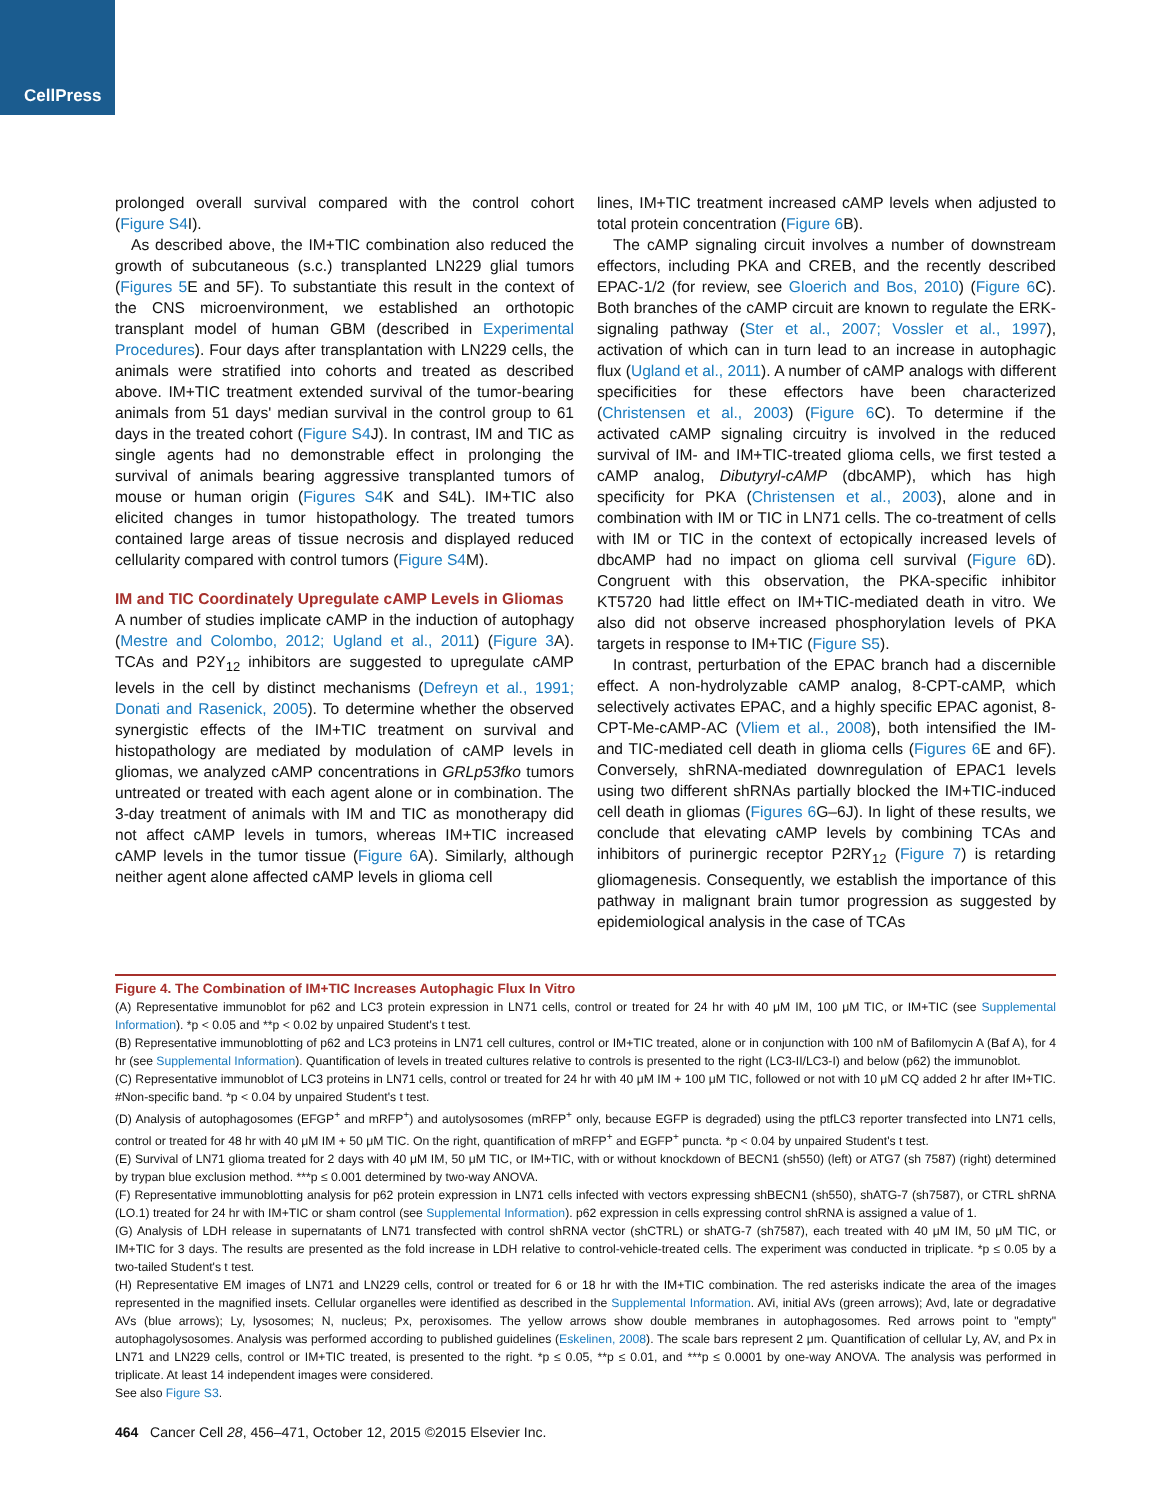CellPress
prolonged overall survival compared with the control cohort (Figure S4 I).
As described above, the IM+TIC combination also reduced the growth of subcutaneous (s.c.) transplanted LN229 glial tumors (Figures 5 E and 5F). To substantiate this result in the context of the CNS microenvironment, we established an orthotopic transplant model of human GBM (described in Experimental Procedures). Four days after transplantation with LN229 cells, the animals were stratified into cohorts and treated as described above. IM+TIC treatment extended survival of the tumor-bearing animals from 51 days' median survival in the control group to 61 days in the treated cohort (Figure S4 J). In contrast, IM and TIC as single agents had no demonstrable effect in prolonging the survival of animals bearing aggressive transplanted tumors of mouse or human origin (Figures S4 K and S4L). IM+TIC also elicited changes in tumor histopathology. The treated tumors contained large areas of tissue necrosis and displayed reduced cellularity compared with control tumors (Figure S4 M).
IM and TIC Coordinately Upregulate cAMP Levels in Gliomas
A number of studies implicate cAMP in the induction of autophagy (Mestre and Colombo, 2012; Ugland et al., 2011) (Figure 3 A). TCAs and P2Y<sub>12</sub> inhibitors are suggested to upregulate cAMP levels in the cell by distinct mechanisms (Defreyn et al., 1991; Donati and Rasenick, 2005). To determine whether the observed synergistic effects of the IM+TIC treatment on survival and histopathology are mediated by modulation of cAMP levels in gliomas, we analyzed cAMP concentrations in GRLp53fko tumors untreated or treated with each agent alone or in combination. The 3-day treatment of animals with IM and TIC as monotherapy did not affect cAMP levels in tumors, whereas IM+TIC increased cAMP levels in the tumor tissue (Figure 6 A). Similarly, although neither agent alone affected cAMP levels in glioma cell
lines, IM+TIC treatment increased cAMP levels when adjusted to total protein concentration (Figure 6 B).
The cAMP signaling circuit involves a number of downstream effectors, including PKA and CREB, and the recently described EPAC-1/2 (for review, see Gloerich and Bos, 2010) (Figure 6 C). Both branches of the cAMP circuit are known to regulate the ERK-signaling pathway (Ster et al., 2007; Vossler et al., 1997), activation of which can in turn lead to an increase in autophagic flux (Ugland et al., 2011). A number of cAMP analogs with different specificities for these effectors have been characterized (Christensen et al., 2003) (Figure 6 C). To determine if the activated cAMP signaling circuitry is involved in the reduced survival of IM- and IM+TIC-treated glioma cells, we first tested a cAMP analog, Dibutyryl-cAMP (dbcAMP), which has high specificity for PKA (Christensen et al., 2003), alone and in combination with IM or TIC in LN71 cells. The co-treatment of cells with IM or TIC in the context of ectopically increased levels of dbcAMP had no impact on glioma cell survival (Figure 6 D). Congruent with this observation, the PKA-specific inhibitor KT5720 had little effect on IM+TIC-mediated death in vitro. We also did not observe increased phosphorylation levels of PKA targets in response to IM+TIC (Figure S5).
In contrast, perturbation of the EPAC branch had a discernible effect. A non-hydrolyzable cAMP analog, 8-CPT-cAMP, which selectively activates EPAC, and a highly specific EPAC agonist, 8-CPT-Me-cAMP-AC (Vliem et al., 2008), both intensified the IM- and TIC-mediated cell death in glioma cells (Figures 6 E and 6F). Conversely, shRNA-mediated downregulation of EPAC1 levels using two different shRNAs partially blocked the IM+TIC-induced cell death in gliomas (Figures 6 G–6J). In light of these results, we conclude that elevating cAMP levels by combining TCAs and inhibitors of purinergic receptor P2RY<sub>12</sub> (Figure 7) is retarding gliomagenesis. Consequently, we establish the importance of this pathway in malignant brain tumor progression as suggested by epidemiological analysis in the case of TCAs
Figure 4. The Combination of IM+TIC Increases Autophagic Flux In Vitro
(A) Representative immunoblot for p62 and LC3 protein expression in LN71 cells, control or treated for 24 hr with 40 μM IM, 100 μM TIC, or IM+TIC (see Supplemental Information). *p < 0.05 and **p < 0.02 by unpaired Student's t test.
(B) Representative immunoblotting of p62 and LC3 proteins in LN71 cell cultures, control or IM+TIC treated, alone or in conjunction with 100 nM of Bafilomycin A (Baf A), for 4 hr (see Supplemental Information). Quantification of levels in treated cultures relative to controls is presented to the right (LC3-II/LC3-I) and below (p62) the immunoblot.
(C) Representative immunoblot of LC3 proteins in LN71 cells, control or treated for 24 hr with 40 μM IM + 100 μM TIC, followed or not with 10 μM CQ added 2 hr after IM+TIC. #Non-specific band. *p < 0.04 by unpaired Student's t test.
(D) Analysis of autophagosomes (EFGP<sup>+</sup> and mRFP<sup>+</sup>) and autolysosomes (mRFP<sup>+</sup> only, because EGFP is degraded) using the ptfLC3 reporter transfected into LN71 cells, control or treated for 48 hr with 40 μM IM + 50 μM TIC. On the right, quantification of mRFP<sup>+</sup> and EGFP<sup>+</sup> puncta. *p < 0.04 by unpaired Student's t test.
(E) Survival of LN71 glioma treated for 2 days with 40 μM IM, 50 μM TIC, or IM+TIC, with or without knockdown of BECN1 (sh550) (left) or ATG7 (sh 7587) (right) determined by trypan blue exclusion method. ***p ≤ 0.001 determined by two-way ANOVA.
(F) Representative immunoblotting analysis for p62 protein expression in LN71 cells infected with vectors expressing shBECN1 (sh550), shATG-7 (sh7587), or CTRL shRNA (LO.1) treated for 24 hr with IM+TIC or sham control (see Supplemental Information). p62 expression in cells expressing control shRNA is assigned a value of 1.
(G) Analysis of LDH release in supernatants of LN71 transfected with control shRNA vector (shCTRL) or shATG-7 (sh7587), each treated with 40 μM IM, 50 μM TIC, or IM+TIC for 3 days. The results are presented as the fold increase in LDH relative to control-vehicle-treated cells. The experiment was conducted in triplicate. *p ≤ 0.05 by a two-tailed Student's t test.
(H) Representative EM images of LN71 and LN229 cells, control or treated for 6 or 18 hr with the IM+TIC combination. The red asterisks indicate the area of the images represented in the magnified insets. Cellular organelles were identified as described in the Supplemental Information. AVi, initial AVs (green arrows); Avd, late or degradative AVs (blue arrows); Ly, lysosomes; N, nucleus; Px, peroxisomes. The yellow arrows show double membranes in autophagosomes. Red arrows point to "empty" autophagolysosomes. Analysis was performed according to published guidelines (Eskelinen, 2008). The scale bars represent 2 μm. Quantification of cellular Ly, AV, and Px in LN71 and LN229 cells, control or IM+TIC treated, is presented to the right. *p ≤ 0.05, **p ≤ 0.01, and ***p ≤ 0.0001 by one-way ANOVA. The analysis was performed in triplicate. At least 14 independent images were considered.
See also Figure S3.
464 Cancer Cell 28, 456–471, October 12, 2015 ©2015 Elsevier Inc.